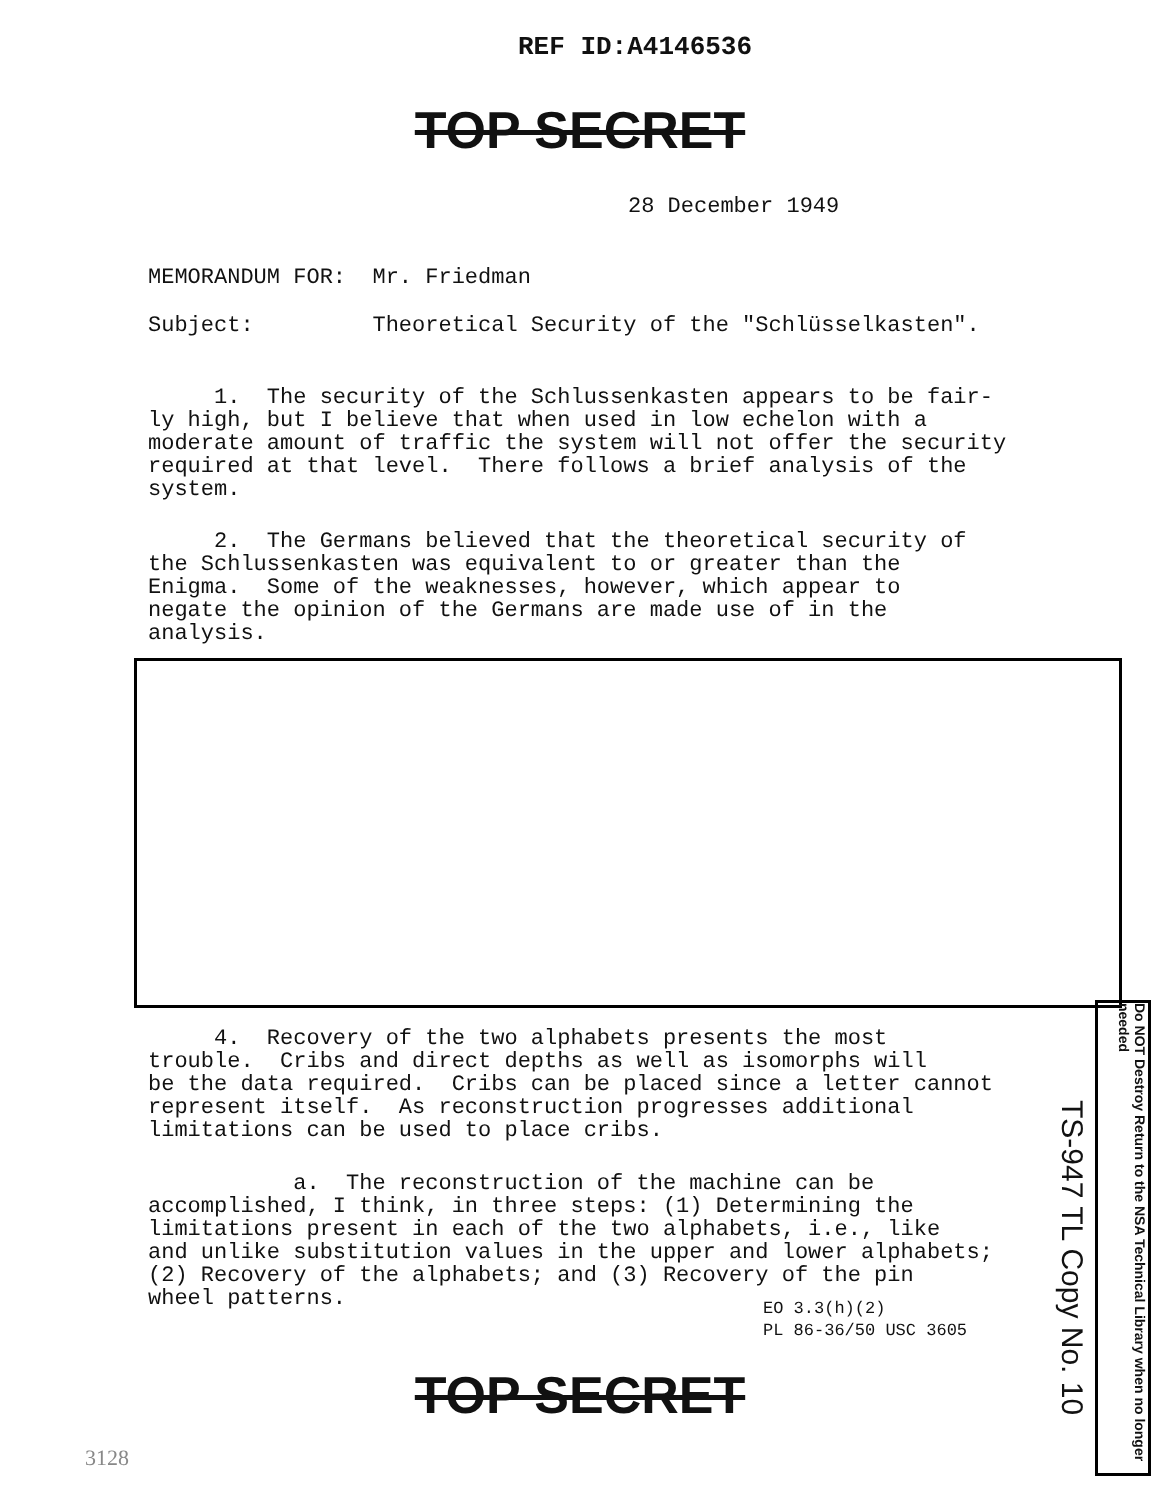REF ID:A4146536
TOP SECRET
28 December 1949
MEMORANDUM FOR: Mr. Friedman
Subject: Theoretical Security of the "Schlüsselkasten".
1. The security of the Schlussenkasten appears to be fair- ly high, but I believe that when used in low echelon with a moderate amount of traffic the system will not offer the security required at that level. There follows a brief analysis of the system.
2. The Germans believed that the theoretical security of the Schlussenkasten was equivalent to or greater than the Enigma. Some of the weaknesses, however, which appear to negate the opinion of the Germans are made use of in the analysis.
4. Recovery of the two alphabets presents the most trouble. Cribs and direct depths as well as isomorphs will be the data required. Cribs can be placed since a letter cannot represent itself. As reconstruction progresses additional limitations can be used to place cribs.
a. The reconstruction of the machine can be accomplished, I think, in three steps: (1) Determining the limitations present in each of the two alphabets, i.e., like and unlike substitution values in the upper and lower alphabets; (2) Recovery of the alphabets; and (3) Recovery of the pin wheel patterns.
EO 3.3(h)(2)
PL 86-36/50 USC 3605
TS-947 TL Copy No. 10
Do NOT Destroy Return to the NSA Technical Library when no longer needed
TOP SECRET
3128